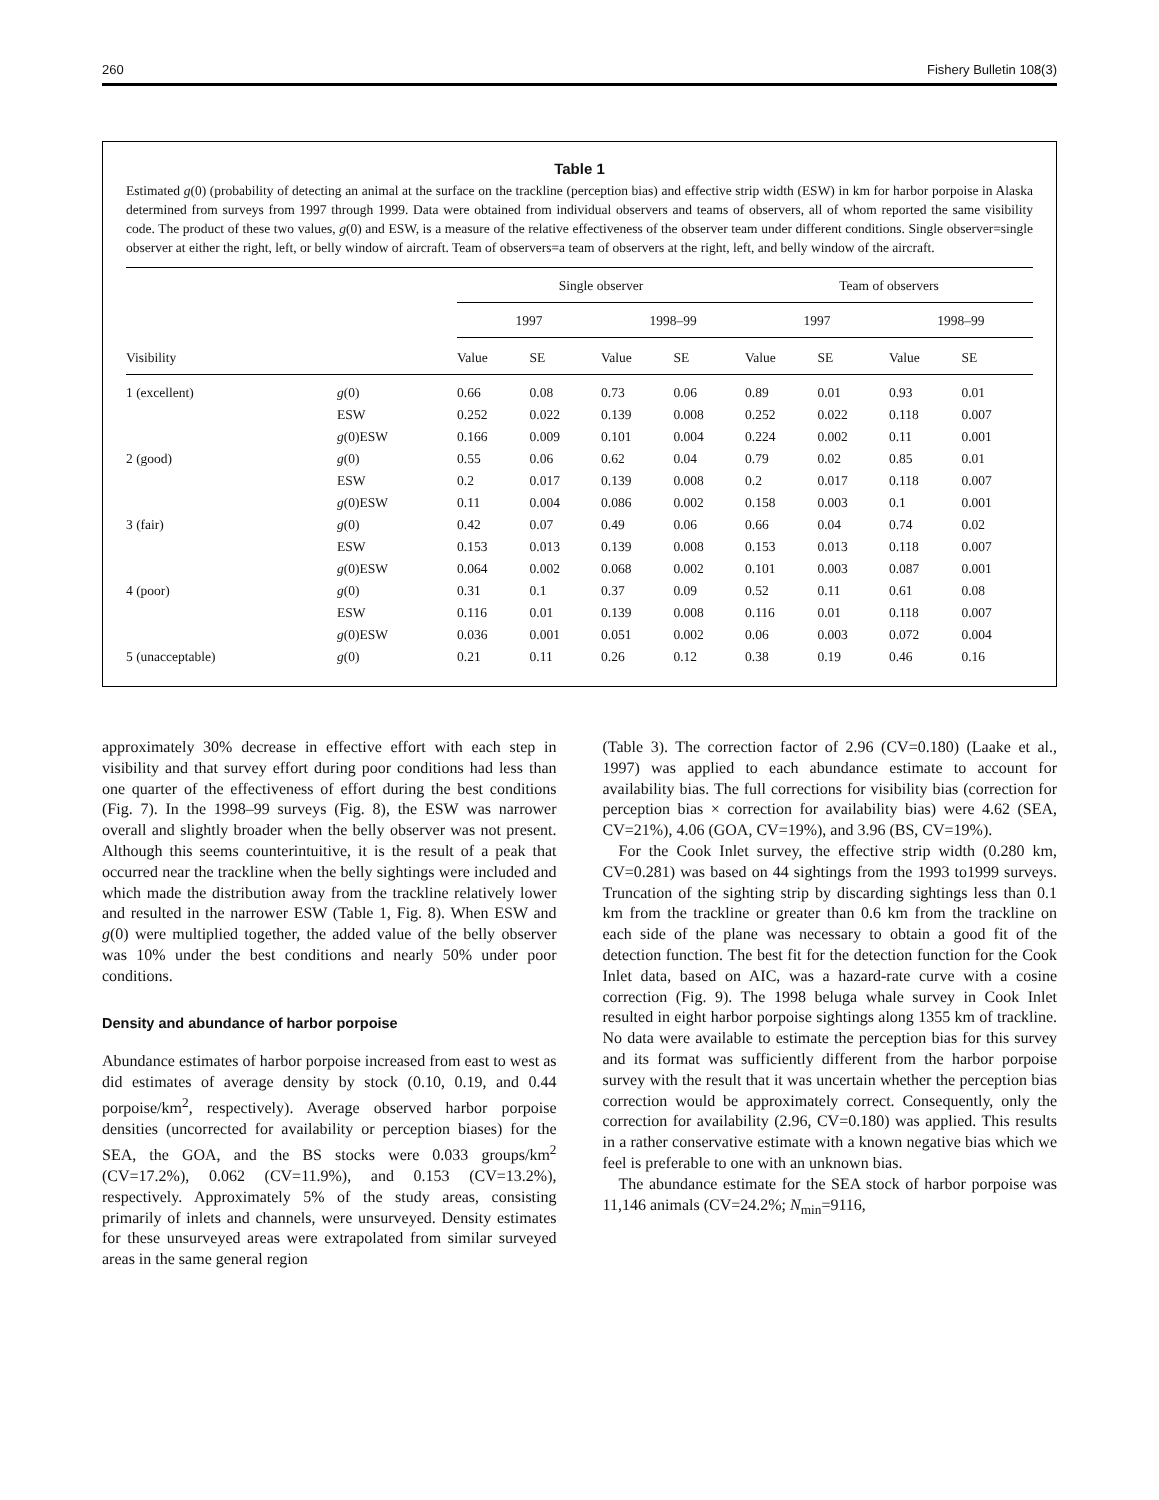260 Fishery Bulletin 108(3)
Table 1
Estimated g(0) (probability of detecting an animal at the surface on the trackline (perception bias) and effective strip width (ESW) in km for harbor porpoise in Alaska determined from surveys from 1997 through 1999. Data were obtained from individual observers and teams of observers, all of whom reported the same visibility code. The product of these two values, g(0) and ESW, is a measure of the relative effectiveness of the observer team under different conditions. Single observer=single observer at either the right, left, or belly window of aircraft. Team of observers=a team of observers at the right, left, and belly window of the aircraft.
| | | Single observer | | | | Team of observers | | | |
| --- | --- | --- | --- | --- | --- | --- | --- | --- | --- |
| | | 1997 | | 1998–99 | | 1997 | | 1998–99 | |
| Visibility | | Value | SE | Value | SE | Value | SE | Value | SE |
| 1 (excellent) | g (0) | 0.66 | 0.08 | 0.73 | 0.06 | 0.89 | 0.01 | 0.93 | 0.01 |
| | ESW | 0.252 | 0.022 | 0.139 | 0.008 | 0.252 | 0.022 | 0.118 | 0.007 |
| | g (0)ESW | 0.166 | 0.009 | 0.101 | 0.004 | 0.224 | 0.002 | 0.11 | 0.001 |
| 2 (good) | g (0) | 0.55 | 0.06 | 0.62 | 0.04 | 0.79 | 0.02 | 0.85 | 0.01 |
| | ESW | 0.2 | 0.017 | 0.139 | 0.008 | 0.2 | 0.017 | 0.118 | 0.007 |
| | g (0)ESW | 0.11 | 0.004 | 0.086 | 0.002 | 0.158 | 0.003 | 0.1 | 0.001 |
| 3 (fair) | g (0) | 0.42 | 0.07 | 0.49 | 0.06 | 0.66 | 0.04 | 0.74 | 0.02 |
| | ESW | 0.153 | 0.013 | 0.139 | 0.008 | 0.153 | 0.013 | 0.118 | 0.007 |
| | g (0)ESW | 0.064 | 0.002 | 0.068 | 0.002 | 0.101 | 0.003 | 0.087 | 0.001 |
| 4 (poor) | g (0) | 0.31 | 0.1 | 0.37 | 0.09 | 0.52 | 0.11 | 0.61 | 0.08 |
| | ESW | 0.116 | 0.01 | 0.139 | 0.008 | 0.116 | 0.01 | 0.118 | 0.007 |
| | g (0)ESW | 0.036 | 0.001 | 0.051 | 0.002 | 0.06 | 0.003 | 0.072 | 0.004 |
| 5 (unacceptable) | g (0) | 0.21 | 0.11 | 0.26 | 0.12 | 0.38 | 0.19 | 0.46 | 0.16 |
approximately 30% decrease in effective effort with each step in visibility and that survey effort during poor conditions had less than one quarter of the effectiveness of effort during the best conditions (Fig. 7). In the 1998–99 surveys (Fig. 8), the ESW was narrower overall and slightly broader when the belly observer was not present. Although this seems counterintuitive, it is the result of a peak that occurred near the trackline when the belly sightings were included and which made the distribution away from the trackline relatively lower and resulted in the narrower ESW (Table 1, Fig. 8). When ESW and g(0) were multiplied together, the added value of the belly observer was 10% under the best conditions and nearly 50% under poor conditions.
Density and abundance of harbor porpoise
Abundance estimates of harbor porpoise increased from east to west as did estimates of average density by stock (0.10, 0.19, and 0.44 porpoise/km<sup>2</sup>, respectively). Average observed harbor porpoise densities (uncorrected for availability or perception biases) for the SEA, the GOA, and the BS stocks were 0.033 groups/km<sup>2</sup> (CV=17.2%), 0.062 (CV=11.9%), and 0.153 (CV=13.2%), respectively. Approximately 5% of the study areas, consisting primarily of inlets and channels, were unsurveyed. Density estimates for these unsurveyed areas were extrapolated from similar surveyed areas in the same general region
(Table 3). The correction factor of 2.96 (CV=0.180) (Laake et al., 1997) was applied to each abundance estimate to account for availability bias. The full corrections for visibility bias (correction for perception bias × correction for availability bias) were 4.62 (SEA, CV=21%), 4.06 (GOA, CV=19%), and 3.96 (BS, CV=19%).
For the Cook Inlet survey, the effective strip width (0.280 km, CV=0.281) was based on 44 sightings from the 1993 to1999 surveys. Truncation of the sighting strip by discarding sightings less than 0.1 km from the trackline or greater than 0.6 km from the trackline on each side of the plane was necessary to obtain a good fit of the detection function. The best fit for the detection function for the Cook Inlet data, based on AIC, was a hazard-rate curve with a cosine correction (Fig. 9). The 1998 beluga whale survey in Cook Inlet resulted in eight harbor porpoise sightings along 1355 km of trackline. No data were available to estimate the perception bias for this survey and its format was sufficiently different from the harbor porpoise survey with the result that it was uncertain whether the perception bias correction would be approximately correct. Consequently, only the correction for availability (2.96, CV=0.180) was applied. This results in a rather conservative estimate with a known negative bias which we feel is preferable to one with an unknown bias.
The abundance estimate for the SEA stock of harbor porpoise was 11,146 animals (CV=24.2%; N<sub>min</sub>=9116,